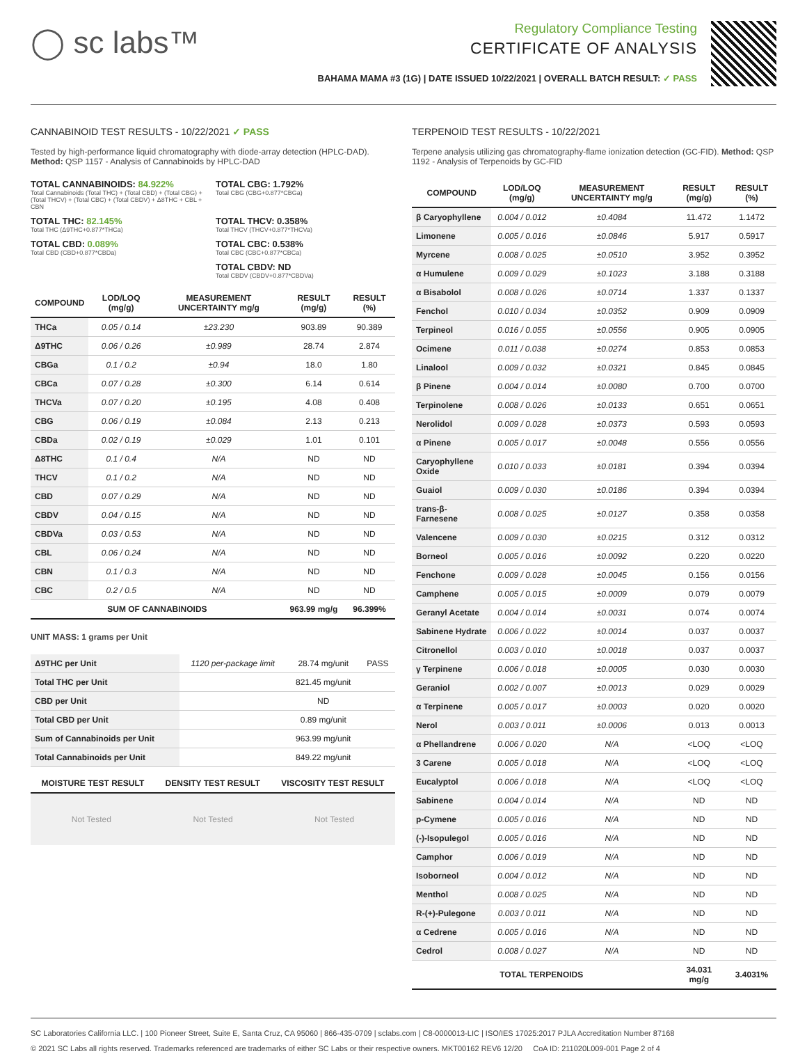◯ sc labs™
Regulatory Compliance Testing
CERTIFICATE OF ANALYSIS
BAHAMA MAMA #3 (1G) | DATE ISSUED 10/22/2021 | OVERALL BATCH RESULT: ✓ PASS
CANNABINOID TEST RESULTS - 10/22/2021 ✓ PASS
Tested by high-performance liquid chromatography with diode-array detection (HPLC-DAD). Method: QSP 1157 - Analysis of Cannabinoids by HPLC-DAD
TOTAL CANNABINOIDS: 84.922%
Total Cannabinoids (Total THC) + (Total CBD) + (Total CBG) + (Total THCV) + (Total CBC) + (Total CBDV) + Δ8THC + CBL + CBN
TOTAL CBG: 1.792%
Total CBG (CBG+0.877*CBGa)
TOTAL THC: 82.145%
Total THC (Δ9THC+0.877*THCa)
TOTAL THCV: 0.358%
Total THCV (THCV+0.877*THCVa)
TOTAL CBD: 0.089%
Total CBD (CBD+0.877*CBDa)
TOTAL CBC: 0.538%
Total CBC (CBC+0.877*CBCa)
TOTAL CBDV: ND
Total CBDV (CBDV+0.877*CBDVa)
| COMPOUND | LOD/LOQ (mg/g) | MEASUREMENT UNCERTAINTY mg/g | RESULT (mg/g) | RESULT (%) |
| --- | --- | --- | --- | --- |
| THCa | 0.05 / 0.14 | ±23.230 | 903.89 | 90.389 |
| Δ9THC | 0.06 / 0.26 | ±0.989 | 28.74 | 2.874 |
| CBGa | 0.1 / 0.2 | ±0.94 | 18.0 | 1.80 |
| CBCa | 0.07 / 0.28 | ±0.300 | 6.14 | 0.614 |
| THCVa | 0.07 / 0.20 | ±0.195 | 4.08 | 0.408 |
| CBG | 0.06 / 0.19 | ±0.084 | 2.13 | 0.213 |
| CBDa | 0.02 / 0.19 | ±0.029 | 1.01 | 0.101 |
| Δ8THC | 0.1 / 0.4 | N/A | ND | ND |
| THCV | 0.1 / 0.2 | N/A | ND | ND |
| CBD | 0.07 / 0.29 | N/A | ND | ND |
| CBDV | 0.04 / 0.15 | N/A | ND | ND |
| CBDVa | 0.03 / 0.53 | N/A | ND | ND |
| CBL | 0.06 / 0.24 | N/A | ND | ND |
| CBN | 0.1 / 0.3 | N/A | ND | ND |
| CBC | 0.2 / 0.5 | N/A | ND | ND |
| SUM OF CANNABINOIDS | | | 963.99 mg/g | 96.399% |
UNIT MASS: 1 grams per Unit
| Δ9THC per Unit | 1120 per-package limit | 28.74 mg/unit | PASS |
| Total THC per Unit | | 821.45 mg/unit | |
| CBD per Unit | | ND | |
| Total CBD per Unit | | 0.89 mg/unit | |
| Sum of Cannabinoids per Unit | | 963.99 mg/unit | |
| Total Cannabinoids per Unit | | 849.22 mg/unit | |
| MOISTURE TEST RESULT | DENSITY TEST RESULT | VISCOSITY TEST RESULT |
| --- | --- | --- |
Not Tested Not Tested Not Tested
TERPENOID TEST RESULTS - 10/22/2021
Terpene analysis utilizing gas chromatography-flame ionization detection (GC-FID). Method: QSP 1192 - Analysis of Terpenoids by GC-FID
| COMPOUND | LOD/LOQ (mg/g) | MEASUREMENT UNCERTAINTY mg/g | RESULT (mg/g) | RESULT (%) |
| --- | --- | --- | --- | --- |
| β Caryophyllene | 0.004 / 0.012 | ±0.4084 | 11.472 | 1.1472 |
| Limonene | 0.005 / 0.016 | ±0.0846 | 5.917 | 0.5917 |
| Myrcene | 0.008 / 0.025 | ±0.0510 | 3.952 | 0.3952 |
| α Humulene | 0.009 / 0.029 | ±0.1023 | 3.188 | 0.3188 |
| α Bisabolol | 0.008 / 0.026 | ±0.0714 | 1.337 | 0.1337 |
| Fenchol | 0.010 / 0.034 | ±0.0352 | 0.909 | 0.0909 |
| Terpineol | 0.016 / 0.055 | ±0.0556 | 0.905 | 0.0905 |
| Ocimene | 0.011 / 0.038 | ±0.0274 | 0.853 | 0.0853 |
| Linalool | 0.009 / 0.032 | ±0.0321 | 0.845 | 0.0845 |
| β Pinene | 0.004 / 0.014 | ±0.0080 | 0.700 | 0.0700 |
| Terpinolene | 0.008 / 0.026 | ±0.0133 | 0.651 | 0.0651 |
| Nerolidol | 0.009 / 0.028 | ±0.0373 | 0.593 | 0.0593 |
| α Pinene | 0.005 / 0.017 | ±0.0048 | 0.556 | 0.0556 |
| Caryophyllene Oxide | 0.010 / 0.033 | ±0.0181 | 0.394 | 0.0394 |
| Guaiol | 0.009 / 0.030 | ±0.0186 | 0.394 | 0.0394 |
| trans-β-Farnesene | 0.008 / 0.025 | ±0.0127 | 0.358 | 0.0358 |
| Valencene | 0.009 / 0.030 | ±0.0215 | 0.312 | 0.0312 |
| Borneol | 0.005 / 0.016 | ±0.0092 | 0.220 | 0.0220 |
| Fenchone | 0.009 / 0.028 | ±0.0045 | 0.156 | 0.0156 |
| Camphene | 0.005 / 0.015 | ±0.0009 | 0.079 | 0.0079 |
| Geranyl Acetate | 0.004 / 0.014 | ±0.0031 | 0.074 | 0.0074 |
| Sabinene Hydrate | 0.006 / 0.022 | ±0.0014 | 0.037 | 0.0037 |
| Citronellol | 0.003 / 0.010 | ±0.0018 | 0.037 | 0.0037 |
| γ Terpinene | 0.006 / 0.018 | ±0.0005 | 0.030 | 0.0030 |
| Geraniol | 0.002 / 0.007 | ±0.0013 | 0.029 | 0.0029 |
| α Terpinene | 0.005 / 0.017 | ±0.0003 | 0.020 | 0.0020 |
| Nerol | 0.003 / 0.011 | ±0.0006 | 0.013 | 0.0013 |
| α Phellandrene | 0.006 / 0.020 | N/A | <LOQ | <LOQ |
| 3 Carene | 0.005 / 0.018 | N/A | <LOQ | <LOQ |
| Eucalyptol | 0.006 / 0.018 | N/A | <LOQ | <LOQ |
| Sabinene | 0.004 / 0.014 | N/A | ND | ND |
| p-Cymene | 0.005 / 0.016 | N/A | ND | ND |
| (-)-Isopulegol | 0.005 / 0.016 | N/A | ND | ND |
| Camphor | 0.006 / 0.019 | N/A | ND | ND |
| Isoborneol | 0.004 / 0.012 | N/A | ND | ND |
| Menthol | 0.008 / 0.025 | N/A | ND | ND |
| R-(+)-Pulegone | 0.003 / 0.011 | N/A | ND | ND |
| α Cedrene | 0.005 / 0.016 | N/A | ND | ND |
| Cedrol | 0.008 / 0.027 | N/A | ND | ND |
| TOTAL TERPENOIDS | | | 34.031 mg/g | 3.4031% |
SC Laboratories California LLC. | 100 Pioneer Street, Suite E, Santa Cruz, CA 95060 | 866-435-0709 | sclabs.com | C8-0000013-LIC | ISO/IES 17025:2017 PJLA Accreditation Number 87168
© 2021 SC Labs all rights reserved. Trademarks referenced are trademarks of either SC Labs or their respective owners. MKT00162 REV6 12/20 CoA ID: 211020L009-001 Page 2 of 4